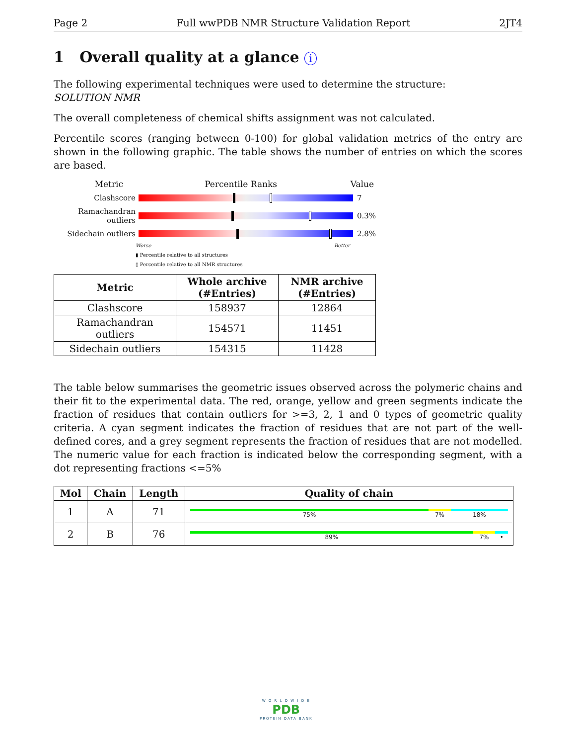Page 2 Full wwPDB NMR Structure Validation Report 2JT4
1 Overall quality at a glance i
The following experimental techniques were used to determine the structure:
SOLUTION NMR
The overall completeness of chemical shifts assignment was not calculated.
Percentile scores (ranging between 0-100) for global validation metrics of the entry are shown in the following graphic. The table shows the number of entries on which the scores are based.
Metric Percentile Ranks Value
Clashscore 7
Ramachandran outliers
0.3%
Sidechain outliers 2.8%
Worse Better
▮ Percentile relative to all structures
▯ Percentile relative to all NMR structures
| Metric | Whole archive (#Entries) | NMR archive (#Entries) |
| --- | --- | --- |
| Clashscore | 158937 | 12864 |
| Ramachandran outliers | 154571 | 11451 |
| Sidechain outliers | 154315 | 11428 |
The table below summarises the geometric issues observed across the polymeric chains and their fit to the experimental data. The red, orange, yellow and green segments indicate the fraction of residues that contain outliers for >=3, 2, 1 and 0 types of geometric quality criteria. A cyan segment indicates the fraction of residues that are not part of the well-defined cores, and a grey segment represents the fraction of residues that are not modelled. The numeric value for each fraction is indicated below the corresponding segment, with a dot representing fractions <=5%
| Mol | Chain | Length | Quality of chain |
| --- | --- | --- | --- |
| 1 | A | 71 | 75% 7% 18% |
| 2 | B | 76 | 89% 7% • |
W O R L D W I D E
PDB
PROTEIN DATA BANK